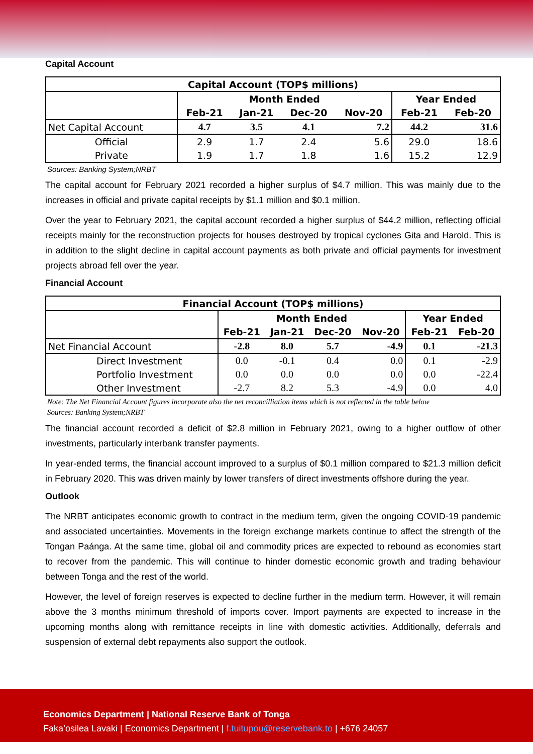Capital Account
| Capital Account (TOP$ millions) | | | | | | |
| --- | --- | --- | --- | --- | --- | --- |
| | Month Ended | | | | Year Ended | |
| | Feb-21 | Jan-21 | Dec-20 | Nov-20 | Feb-21 | Feb-20 |
| Net Capital Account | 4.7 | 3.5 | 4.1 | 7.2 | 44.2 | 31.6 |
| Official | 2.9 | 1.7 | 2.4 | 5.6 | 29.0 | 18.6 |
| Private | 1.9 | 1.7 | 1.8 | 1.6 | 15.2 | 12.9 |
Sources: Banking System;NRBT
The capital account for February 2021 recorded a higher surplus of $4.7 million. This was mainly due to the increases in official and private capital receipts by $1.1 million and $0.1 million.
Over the year to February 2021, the capital account recorded a higher surplus of $44.2 million, reflecting official receipts mainly for the reconstruction projects for houses destroyed by tropical cyclones Gita and Harold. This is in addition to the slight decline in capital account payments as both private and official payments for investment projects abroad fell over the year.
Financial Account
| Financial Account (TOP$ millions) | | | | | | |
| --- | --- | --- | --- | --- | --- | --- |
| | Month Ended | | | | Year Ended | |
| | Feb-21 | Jan-21 | Dec-20 | Nov-20 | Feb-21 | Feb-20 |
| Net Financial Account | -2.8 | 8.0 | 5.7 | -4.9 | 0.1 | -21.3 |
| Direct Investment | 0.0 | -0.1 | 0.4 | 0.0 | 0.1 | -2.9 |
| Portfolio Investment | 0.0 | 0.0 | 0.0 | 0.0 | 0.0 | -22.4 |
| Other Investment | -2.7 | 8.2 | 5.3 | -4.9 | 0.0 | 4.0 |
Note: The Net Financial Account figures incorporate also the net reconcilliation items which is not reflected in the table below
Sources: Banking System;NRBT
The financial account recorded a deficit of $2.8 million in February 2021, owing to a higher outflow of other investments, particularly interbank transfer payments.
In year-ended terms, the financial account improved to a surplus of $0.1 million compared to $21.3 million deficit in February 2020. This was driven mainly by lower transfers of direct investments offshore during the year.
Outlook
The NRBT anticipates economic growth to contract in the medium term, given the ongoing COVID-19 pandemic and associated uncertainties. Movements in the foreign exchange markets continue to affect the strength of the Tongan Paánga. At the same time, global oil and commodity prices are expected to rebound as economies start to recover from the pandemic. This will continue to hinder domestic economic growth and trading behaviour between Tonga and the rest of the world.
However, the level of foreign reserves is expected to decline further in the medium term. However, it will remain above the 3 months minimum threshold of imports cover. Import payments are expected to increase in the upcoming months along with remittance receipts in line with domestic activities. Additionally, deferrals and suspension of external debt repayments also support the outlook.
Economics Department | National Reserve Bank of Tonga
Faka’osilea Lavaki | Economics Department | f.tuitupou@reservebank.to | +676 24057